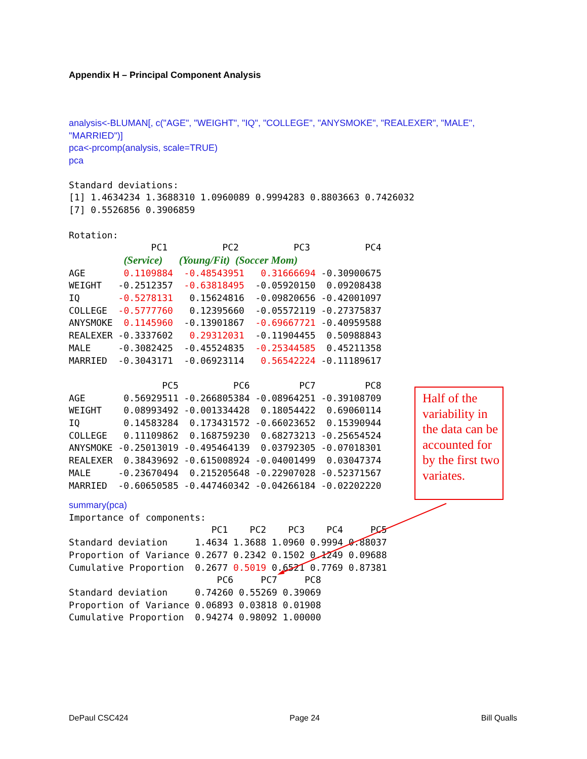Appendix H – Principal Component Analysis
analysis<-BLUMAN[, c("AGE", "WEIGHT", "IQ", "COLLEGE", "ANYSMOKE", "REALEXER", "MALE",
"MARRIED")]
pca<-prcomp(analysis, scale=TRUE)
pca
Standard deviations:
[1] 1.4634234 1.3688310 1.0960089 0.9994283 0.8803663 0.7426032
[7] 0.5526856 0.3906859

Rotation:
               PC1          PC2          PC3          PC4
          (Service)   (Young/Fit) (Soccer Mom)
AGE       0.1109884  -0.48543951   0.31666694 -0.30900675
WEIGHT   -0.2512357  -0.63818495  -0.05920150  0.09208438
IQ       -0.5278131   0.15624816  -0.09820656 -0.42001097
COLLEGE  -0.5777760   0.12395660  -0.05572119 -0.27375837
ANYSMOKE  0.1145960  -0.13901867  -0.69667721 -0.40959588
REALEXER -0.3337602   0.29312031  -0.11904455  0.50988843
MALE     -0.3082425  -0.45524835  -0.25344585  0.45211358
MARRIED  -0.3043171  -0.06923114   0.56542224 -0.11189617

                 PC5          PC6         PC7         PC8
AGE       0.56929511 -0.266805384 -0.08964251 -0.39108709
WEIGHT    0.08993492 -0.001334428  0.18054422  0.69060114
IQ        0.14583284  0.173431572 -0.66023652  0.15390944
COLLEGE   0.11109862  0.168759230  0.68273213 -0.25654524
ANYSMOKE -0.25013019 -0.495464139  0.03792305 -0.07018301
REALEXER  0.38439692 -0.615008924 -0.04001499  0.03047374
MALE     -0.23670494  0.215205648 -0.22907028 -0.52371567
MARRIED  -0.60650585 -0.447460342 -0.04266184 -0.02202220
summary(pca)
Importance of components:
                          PC1    PC2    PC3    PC4     PC5
Standard deviation     1.4634 1.3688 1.0960 0.9994 0.88037
Proportion of Variance 0.2677 0.2342 0.1502 0.1249 0.09688
Cumulative Proportion  0.2677 0.5019 0.6521 0.7769 0.87381
                           PC6     PC7     PC8
Standard deviation     0.74260 0.55269 0.39069
Proportion of Variance 0.06893 0.03818 0.01908
Cumulative Proportion  0.94274 0.98092 1.00000
Half of the variability in the data can be accounted for by the first two variates.
DePaul CSC424 Page 24 Bill Qualls